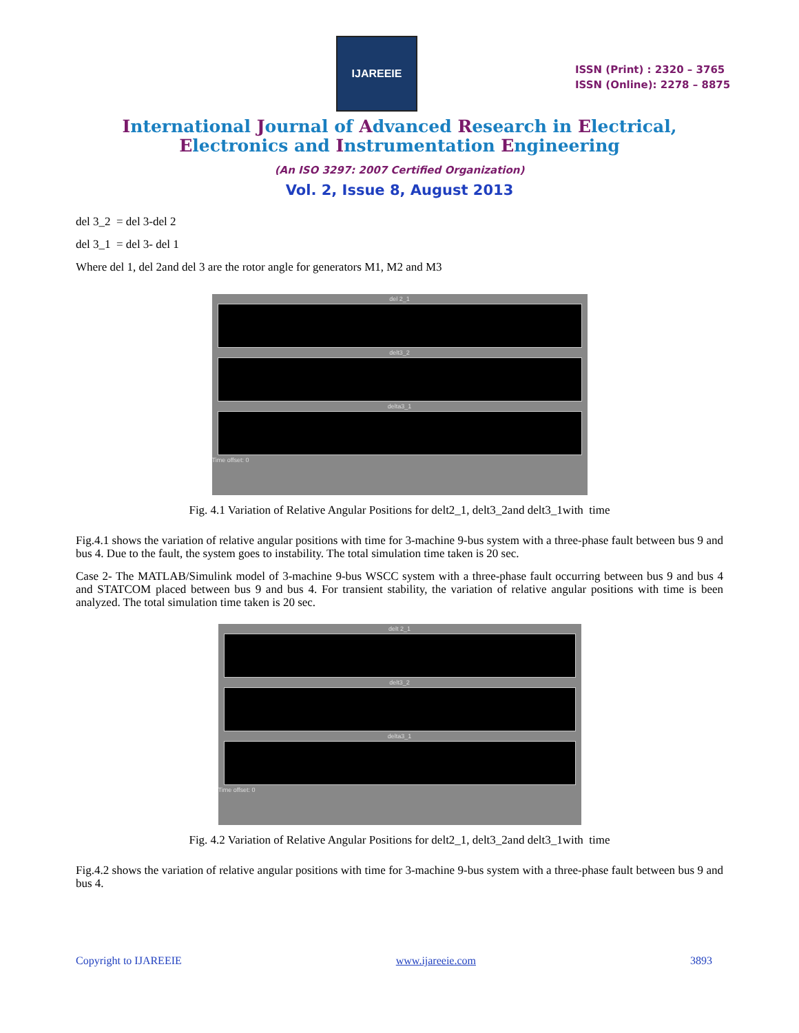IJAREEIE
ISSN (Print) : 2320 – 3765
ISSN (Online): 2278 – 8875
International Journal of Advanced Research in Electrical,
Electronics and Instrumentation Engineering
(An ISO 3297: 2007 Certified Organization)
Vol. 2, Issue 8, August 2013
del 3_2 = del 3-del 2
del 3_1 = del 3- del 1
Where del 1, del 2and del 3 are the rotor angle for generators M1, M2 and M3
del 2_1
delt3_2
delta3_1
Time offset: 0
Fig. 4.1 Variation of Relative Angular Positions for delt2_1, delt3_2and delt3_1with time
Fig.4.1 shows the variation of relative angular positions with time for 3-machine 9-bus system with a three-phase fault between bus 9 and bus 4. Due to the fault, the system goes to instability. The total simulation time taken is 20 sec.
Case 2- The MATLAB/Simulink model of 3-machine 9-bus WSCC system with a three-phase fault occurring between bus 9 and bus 4 and STATCOM placed between bus 9 and bus 4. For transient stability, the variation of relative angular positions with time is been analyzed. The total simulation time taken is 20 sec.
delt 2_1
delt3_2
delta3_1
Time offset: 0
Fig. 4.2 Variation of Relative Angular Positions for delt2_1, delt3_2and delt3_1with time
Fig.4.2 shows the variation of relative angular positions with time for 3-machine 9-bus system with a three-phase fault between bus 9 and bus 4.
Copyright to IJAREEIE www.ijareeie.com 3893